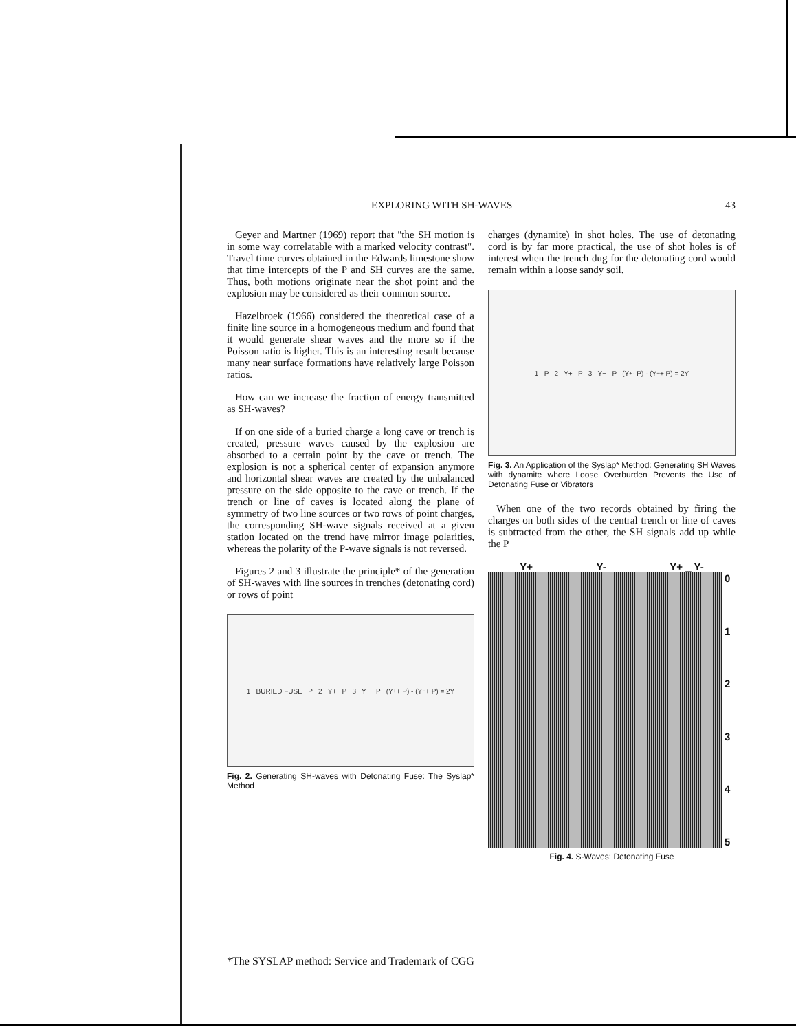EXPLORING WITH SH-WAVES 43
Geyer and Martner (1969) report that "the SH motion is in some way correlatable with a marked velocity contrast". Travel time curves obtained in the Edwards limestone show that time intercepts of the P and SH curves are the same. Thus, both motions originate near the shot point and the explosion may be considered as their common source.
Hazelbroek (1966) considered the theoretical case of a finite line source in a homogeneous medium and found that it would generate shear waves and the more so if the Poisson ratio is higher. This is an interesting result because many near surface formations have relatively large Poisson ratios.
How can we increase the fraction of energy transmitted as SH-waves?
If on one side of a buried charge a long cave or trench is created, pressure waves caused by the explosion are absorbed to a certain point by the cave or trench. The explosion is not a spherical center of expansion anymore and horizontal shear waves are created by the unbalanced pressure on the side opposite to the cave or trench. If the trench or line of caves is located along the plane of symmetry of two line sources or two rows of point charges, the corresponding SH-wave signals received at a given station located on the trend have mirror image polarities, whereas the polarity of the P-wave signals is not reversed.
Figures 2 and 3 illustrate the principle* of the generation of SH-waves with line sources in trenches (detonating cord) or rows of point
1 BURIED FUSE P 2 Y+ P 3 Y− P (Y<sup>+</sup> + P) - (Y<sup>−</sup> + P) = 2Y
Fig. 2. Generating SH-waves with Detonating Fuse: The Syslap* Method
charges (dynamite) in shot holes. The use of detonating cord is by far more practical, the use of shot holes is of interest when the trench dug for the detonating cord would remain within a loose sandy soil.
1 P 2 Y+ P 3 Y− P (Y<sup>+</sup> - P) - (Y<sup>−</sup> + P) = 2Y
Fig. 3. An Application of the Syslap* Method: Generating SH Waves with dynamite where Loose Overburden Prevents the Use of Detonating Fuse or Vibrators
When one of the two records obtained by firing the charges on both sides of the central trench or line of caves is subtracted from the other, the SH signals add up while the P
Y+ Y- Y+ _ Y-
0
1
2
3
4
5
Fig. 4. S-Waves: Detonating Fuse
*The SYSLAP method: Service and Trademark of CGG